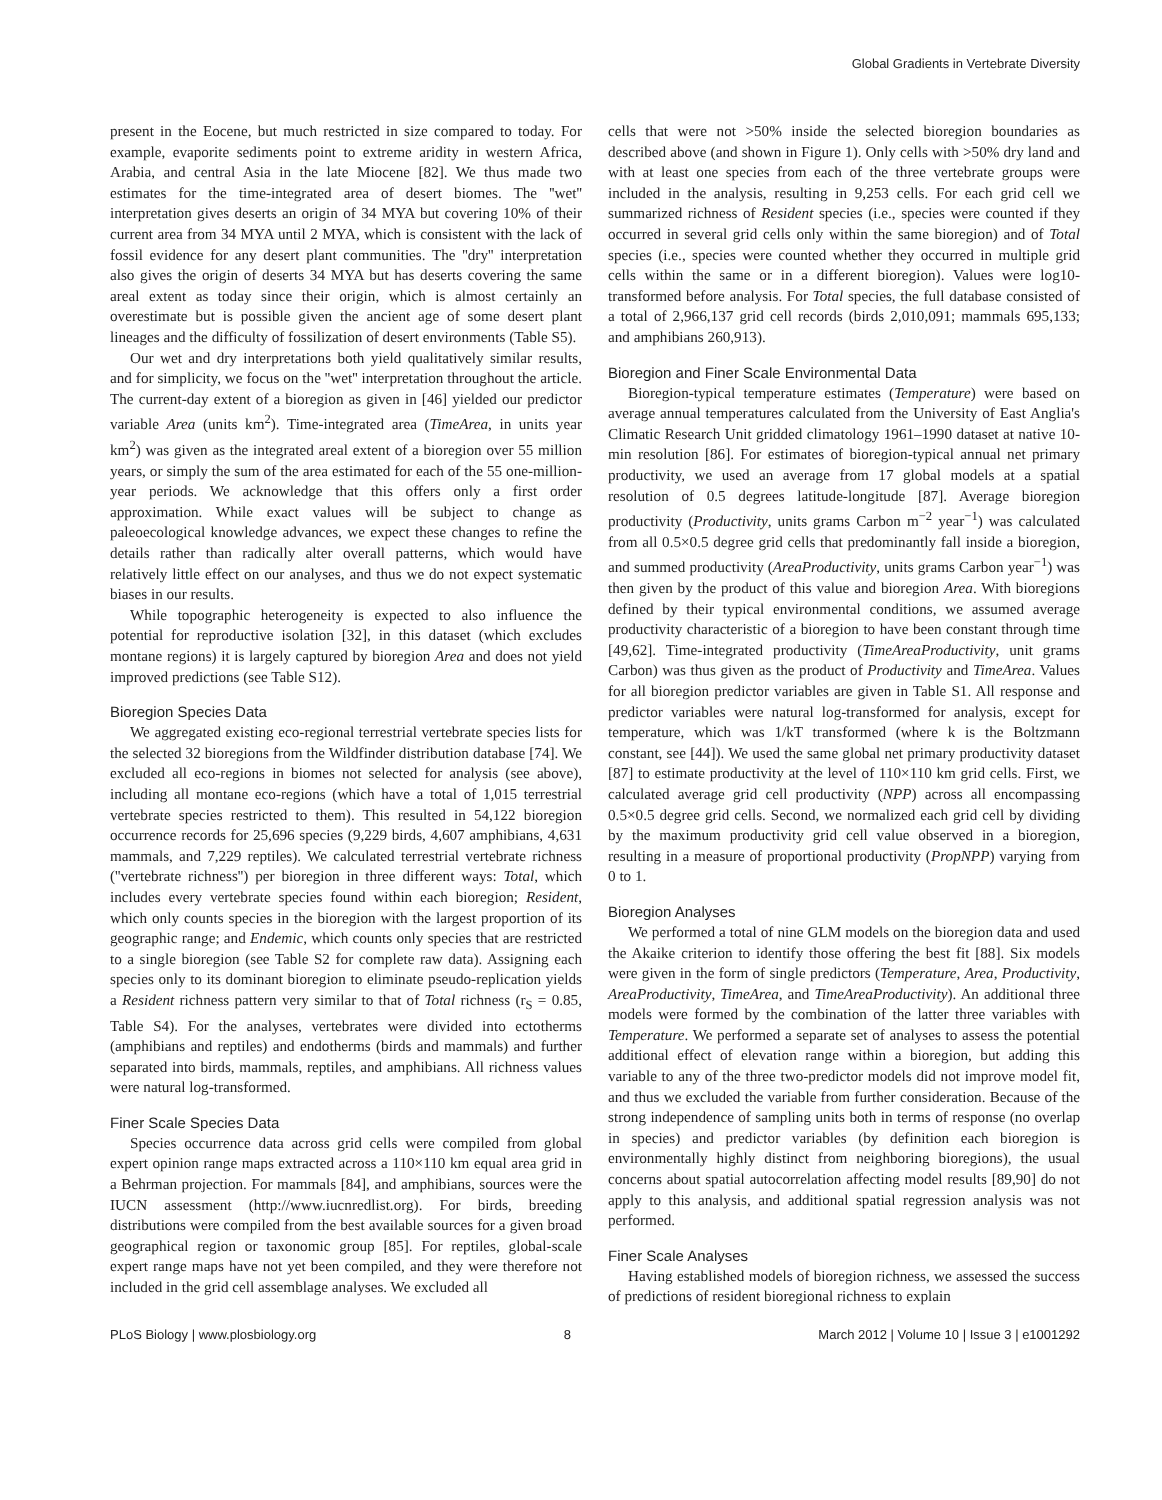Global Gradients in Vertebrate Diversity
present in the Eocene, but much restricted in size compared to today. For example, evaporite sediments point to extreme aridity in western Africa, Arabia, and central Asia in the late Miocene [82]. We thus made two estimates for the time-integrated area of desert biomes. The ''wet'' interpretation gives deserts an origin of 34 MYA but covering 10% of their current area from 34 MYA until 2 MYA, which is consistent with the lack of fossil evidence for any desert plant communities. The ''dry'' interpretation also gives the origin of deserts 34 MYA but has deserts covering the same areal extent as today since their origin, which is almost certainly an overestimate but is possible given the ancient age of some desert plant lineages and the difficulty of fossilization of desert environments (Table S5).
Our wet and dry interpretations both yield qualitatively similar results, and for simplicity, we focus on the ''wet'' interpretation throughout the article. The current-day extent of a bioregion as given in [46] yielded our predictor variable Area (units km<sup>2</sup>). Time-integrated area (TimeArea, in units year km<sup>2</sup>) was given as the integrated areal extent of a bioregion over 55 million years, or simply the sum of the area estimated for each of the 55 one-million-year periods. We acknowledge that this offers only a first order approximation. While exact values will be subject to change as paleoecological knowledge advances, we expect these changes to refine the details rather than radically alter overall patterns, which would have relatively little effect on our analyses, and thus we do not expect systematic biases in our results.
While topographic heterogeneity is expected to also influence the potential for reproductive isolation [32], in this dataset (which excludes montane regions) it is largely captured by bioregion Area and does not yield improved predictions (see Table S12).
Bioregion Species Data
We aggregated existing eco-regional terrestrial vertebrate species lists for the selected 32 bioregions from the Wildfinder distribution database [74]. We excluded all eco-regions in biomes not selected for analysis (see above), including all montane eco-regions (which have a total of 1,015 terrestrial vertebrate species restricted to them). This resulted in 54,122 bioregion occurrence records for 25,696 species (9,229 birds, 4,607 amphibians, 4,631 mammals, and 7,229 reptiles). We calculated terrestrial vertebrate richness (''vertebrate richness'') per bioregion in three different ways: Total, which includes every vertebrate species found within each bioregion; Resident, which only counts species in the bioregion with the largest proportion of its geographic range; and Endemic, which counts only species that are restricted to a single bioregion (see Table S2 for complete raw data). Assigning each species only to its dominant bioregion to eliminate pseudo-replication yields a Resident richness pattern very similar to that of Total richness (r<sub>S</sub> = 0.85, Table S4). For the analyses, vertebrates were divided into ectotherms (amphibians and reptiles) and endotherms (birds and mammals) and further separated into birds, mammals, reptiles, and amphibians. All richness values were natural log-transformed.
Finer Scale Species Data
Species occurrence data across grid cells were compiled from global expert opinion range maps extracted across a 110×110 km equal area grid in a Behrman projection. For mammals [84], and amphibians, sources were the IUCN assessment (http://www.iucnredlist.org). For birds, breeding distributions were compiled from the best available sources for a given broad geographical region or taxonomic group [85]. For reptiles, global-scale expert range maps have not yet been compiled, and they were therefore not included in the grid cell assemblage analyses. We excluded all
cells that were not >50% inside the selected bioregion boundaries as described above (and shown in Figure 1). Only cells with >50% dry land and with at least one species from each of the three vertebrate groups were included in the analysis, resulting in 9,253 cells. For each grid cell we summarized richness of Resident species (i.e., species were counted if they occurred in several grid cells only within the same bioregion) and of Total species (i.e., species were counted whether they occurred in multiple grid cells within the same or in a different bioregion). Values were log10-transformed before analysis. For Total species, the full database consisted of a total of 2,966,137 grid cell records (birds 2,010,091; mammals 695,133; and amphibians 260,913).
Bioregion and Finer Scale Environmental Data
Bioregion-typical temperature estimates (Temperature) were based on average annual temperatures calculated from the University of East Anglia's Climatic Research Unit gridded climatology 1961–1990 dataset at native 10-min resolution [86]. For estimates of bioregion-typical annual net primary productivity, we used an average from 17 global models at a spatial resolution of 0.5 degrees latitude-longitude [87]. Average bioregion productivity (Productivity, units grams Carbon m<sup>−2</sup> year<sup>−1</sup>) was calculated from all 0.5×0.5 degree grid cells that predominantly fall inside a bioregion, and summed productivity (AreaProductivity, units grams Carbon year<sup>−1</sup>) was then given by the product of this value and bioregion Area. With bioregions defined by their typical environmental conditions, we assumed average productivity characteristic of a bioregion to have been constant through time [49,62]. Time-integrated productivity (TimeAreaProductivity, unit grams Carbon) was thus given as the product of Productivity and TimeArea. Values for all bioregion predictor variables are given in Table S1. All response and predictor variables were natural log-transformed for analysis, except for temperature, which was 1/kT transformed (where k is the Boltzmann constant, see [44]). We used the same global net primary productivity dataset [87] to estimate productivity at the level of 110×110 km grid cells. First, we calculated average grid cell productivity (NPP) across all encompassing 0.5×0.5 degree grid cells. Second, we normalized each grid cell by dividing by the maximum productivity grid cell value observed in a bioregion, resulting in a measure of proportional productivity (PropNPP) varying from 0 to 1.
Bioregion Analyses
We performed a total of nine GLM models on the bioregion data and used the Akaike criterion to identify those offering the best fit [88]. Six models were given in the form of single predictors (Temperature, Area, Productivity, AreaProductivity, TimeArea, and TimeAreaProductivity). An additional three models were formed by the combination of the latter three variables with Temperature. We performed a separate set of analyses to assess the potential additional effect of elevation range within a bioregion, but adding this variable to any of the three two-predictor models did not improve model fit, and thus we excluded the variable from further consideration. Because of the strong independence of sampling units both in terms of response (no overlap in species) and predictor variables (by definition each bioregion is environmentally highly distinct from neighboring bioregions), the usual concerns about spatial autocorrelation affecting model results [89,90] do not apply to this analysis, and additional spatial regression analysis was not performed.
Finer Scale Analyses
Having established models of bioregion richness, we assessed the success of predictions of resident bioregional richness to explain
PLoS Biology | www.plosbiology.org 8 March 2012 | Volume 10 | Issue 3 | e1001292